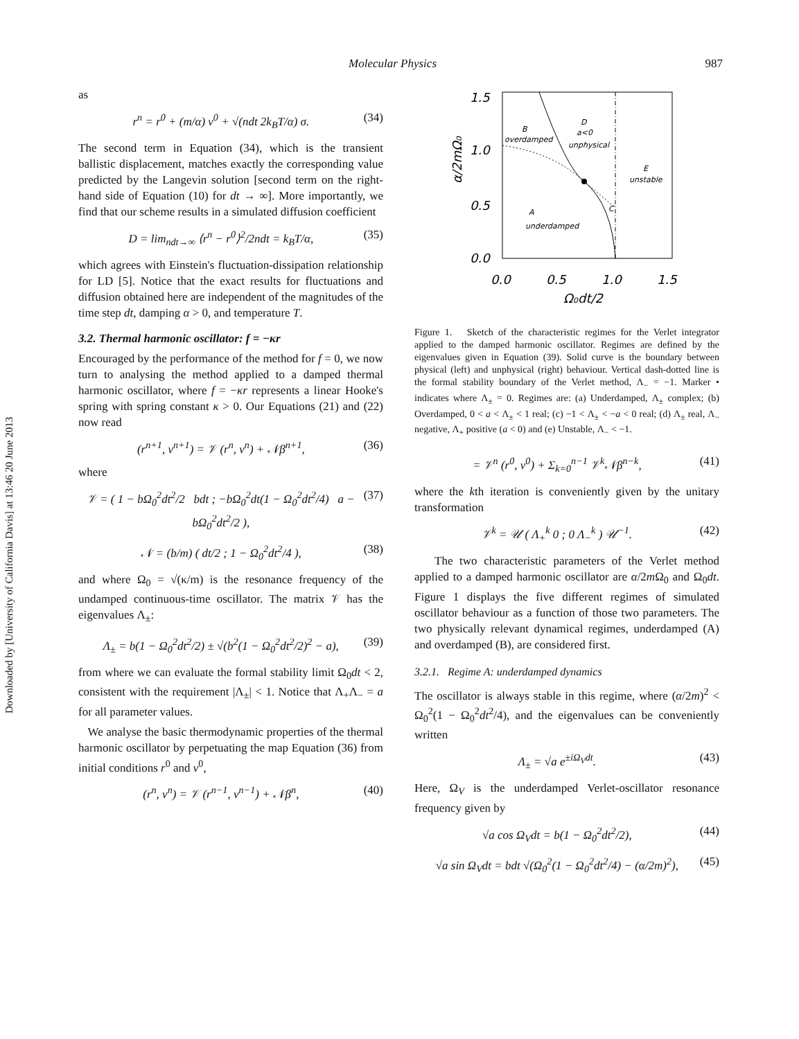Downloaded by [University of California Davis] at 13:46 20 June 2013
Molecular Physics 987
as
r<sup>n</sup> = r<sup>0</sup> + (m/α) v<sup>0</sup> + √(ndt 2k<sub>B</sub>T/α) σ. (34)
The second term in Equation (34), which is the transient ballistic displacement, matches exactly the corresponding value predicted by the Langevin solution [second term on the right-hand side of Equation (10) for dt → ∞]. More importantly, we find that our scheme results in a simulated diffusion coefficient
D = lim<sub>ndt→∞</sub> ⟨r<sup>n</sup> − r<sup>0</sup>⟩<sup>2</sup>/2ndt = k<sub>B</sub>T/α, (35)
which agrees with Einstein's fluctuation-dissipation relationship for LD [5]. Notice that the exact results for fluctuations and diffusion obtained here are independent of the magnitudes of the time step dt, damping α > 0, and temperature T.
3.2. Thermal harmonic oscillator: f = −κr
Encouraged by the performance of the method for f = 0, we now turn to analysing the method applied to a damped thermal harmonic oscillator, where f = −κr represents a linear Hooke's spring with spring constant κ > 0. Our Equations (21) and (22) now read
(r<sup>n+1</sup>, v<sup>n+1</sup>) = 𝒱 (r<sup>n</sup>, v<sup>n</sup>) + 𝒩β<sup>n+1</sup>, (36)
where
𝒱 = ( 1 − bΩ<sub>0</sub><sup>2</sup>dt<sup>2</sup>/2 bdt ; −bΩ<sub>0</sub><sup>2</sup>dt(1 − Ω<sub>0</sub><sup>2</sup>dt<sup>2</sup>/4) a − bΩ<sub>0</sub><sup>2</sup>dt<sup>2</sup>/2 ), (37)
𝒩 = (b/m) ( dt/2 ; 1 − Ω<sub>0</sub><sup>2</sup>dt<sup>2</sup>/4 ), (38)
and where Ω<sub>0</sub> = √(κ/m) is the resonance frequency of the undamped continuous-time oscillator. The matrix 𝒱 has the eigenvalues Λ<sub>±</sub>:
Λ<sub>±</sub> = b(1 − Ω<sub>0</sub><sup>2</sup>dt<sup>2</sup>/2) ± √(b<sup>2</sup>(1 − Ω<sub>0</sub><sup>2</sup>dt<sup>2</sup>/2)<sup>2</sup> − a), (39)
from where we can evaluate the formal stability limit Ω<sub>0</sub>dt < 2, consistent with the requirement |Λ<sub>±</sub>| < 1. Notice that Λ<sub>+</sub>Λ<sub>−</sub> = a for all parameter values.
We analyse the basic thermodynamic properties of the thermal harmonic oscillator by perpetuating the map Equation (36) from initial conditions r<sup>0</sup> and v<sup>0</sup>,
(r<sup>n</sup>, v<sup>n</sup>) = 𝒱 (r<sup>n−1</sup>, v<sup>n−1</sup>) + 𝒩β<sup>n</sup>, (40)
1.5
1.0
0.5
0.0
0.0
0.5
1.0
1.5
Ω₀dt/2
α/2mΩ₀
B
overdamped
D
a<0
unphysical
E
unstable
C
A
underdamped
Figure 1. Sketch of the characteristic regimes for the Verlet integrator applied to the damped harmonic oscillator. Regimes are defined by the eigenvalues given in Equation (39). Solid curve is the boundary between physical (left) and unphysical (right) behaviour. Vertical dash-dotted line is the formal stability boundary of the Verlet method, Λ<sub>−</sub> = −1. Marker • indicates where Λ<sub>±</sub> = 0. Regimes are: (a) Underdamped, Λ<sub>±</sub> complex; (b) Overdamped, 0 < a < Λ<sub>±</sub> < 1 real; (c) −1 < Λ<sub>±</sub> < −a < 0 real; (d) Λ<sub>±</sub> real, Λ<sub>−</sub> negative, Λ<sub>+</sub> positive (a < 0) and (e) Unstable, Λ<sub>−</sub> < −1.
= 𝒱<sup>n</sup> (r<sup>0</sup>, v<sup>0</sup>) + Σ<sub>k=0</sub><sup>n−1</sup> 𝒱<sup>k</sup>𝒩β<sup>n−k</sup>, (41)
where the kth iteration is conveniently given by the unitary transformation
𝒱<sup>k</sup> = 𝒰 ( Λ<sub>+</sub><sup>k</sup> 0 ; 0 Λ<sub>−</sub><sup>k</sup> ) 𝒰<sup>−1</sup>. (42)
The two characteristic parameters of the Verlet method applied to a damped harmonic oscillator are α/2m Ω<sub>0</sub> and Ω<sub>0</sub>dt. Figure 1 displays the five different regimes of simulated oscillator behaviour as a function of those two parameters. The two physically relevant dynamical regimes, underdamped (A) and overdamped (B), are considered first.
3.2.1. Regime A: underdamped dynamics
The oscillator is always stable in this regime, where (α/2m)<sup>2</sup> < Ω<sub>0</sub><sup>2</sup>(1 − Ω<sub>0</sub><sup>2</sup>dt<sup>2</sup>/4), and the eigenvalues can be conveniently written
Λ<sub>±</sub> = √a e<sup>±iΩ<sub>V</sub>dt</sup>. (43)
Here, Ω<sub>V</sub> is the underdamped Verlet-oscillator resonance frequency given by
√a cos Ω<sub>V</sub>dt = b(1 − Ω<sub>0</sub><sup>2</sup>dt<sup>2</sup>/2), (44)
√a sin Ω<sub>V</sub>dt = bdt √(Ω<sub>0</sub><sup>2</sup>(1 − Ω<sub>0</sub><sup>2</sup>dt<sup>2</sup>/4) − (α/2m)<sup>2</sup>), (45)